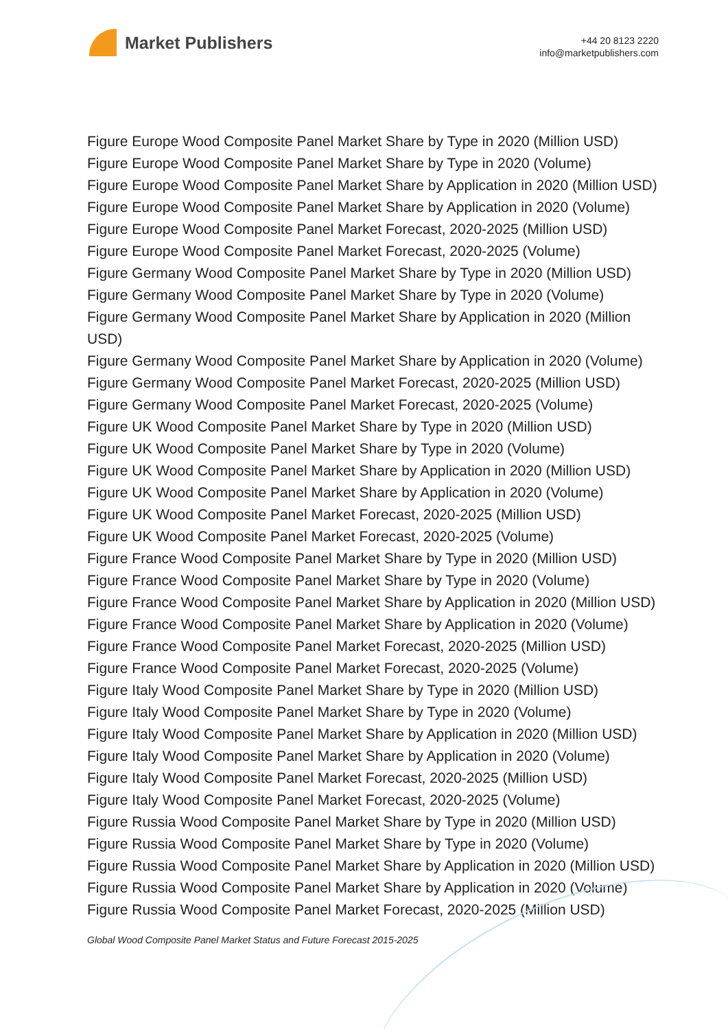Market Publishers
+44 20 8123 2220
info@marketpublishers.com
Figure Europe Wood Composite Panel Market Share by Type in 2020 (Million USD)
Figure Europe Wood Composite Panel Market Share by Type in 2020 (Volume)
Figure Europe Wood Composite Panel Market Share by Application in 2020 (Million USD)
Figure Europe Wood Composite Panel Market Share by Application in 2020 (Volume)
Figure Europe Wood Composite Panel Market Forecast, 2020-2025 (Million USD)
Figure Europe Wood Composite Panel Market Forecast, 2020-2025 (Volume)
Figure Germany Wood Composite Panel Market Share by Type in 2020 (Million USD)
Figure Germany Wood Composite Panel Market Share by Type in 2020 (Volume)
Figure Germany Wood Composite Panel Market Share by Application in 2020 (Million USD)
Figure Germany Wood Composite Panel Market Share by Application in 2020 (Volume)
Figure Germany Wood Composite Panel Market Forecast, 2020-2025 (Million USD)
Figure Germany Wood Composite Panel Market Forecast, 2020-2025 (Volume)
Figure UK Wood Composite Panel Market Share by Type in 2020 (Million USD)
Figure UK Wood Composite Panel Market Share by Type in 2020 (Volume)
Figure UK Wood Composite Panel Market Share by Application in 2020 (Million USD)
Figure UK Wood Composite Panel Market Share by Application in 2020 (Volume)
Figure UK Wood Composite Panel Market Forecast, 2020-2025 (Million USD)
Figure UK Wood Composite Panel Market Forecast, 2020-2025 (Volume)
Figure France Wood Composite Panel Market Share by Type in 2020 (Million USD)
Figure France Wood Composite Panel Market Share by Type in 2020 (Volume)
Figure France Wood Composite Panel Market Share by Application in 2020 (Million USD)
Figure France Wood Composite Panel Market Share by Application in 2020 (Volume)
Figure France Wood Composite Panel Market Forecast, 2020-2025 (Million USD)
Figure France Wood Composite Panel Market Forecast, 2020-2025 (Volume)
Figure Italy Wood Composite Panel Market Share by Type in 2020 (Million USD)
Figure Italy Wood Composite Panel Market Share by Type in 2020 (Volume)
Figure Italy Wood Composite Panel Market Share by Application in 2020 (Million USD)
Figure Italy Wood Composite Panel Market Share by Application in 2020 (Volume)
Figure Italy Wood Composite Panel Market Forecast, 2020-2025 (Million USD)
Figure Italy Wood Composite Panel Market Forecast, 2020-2025 (Volume)
Figure Russia Wood Composite Panel Market Share by Type in 2020 (Million USD)
Figure Russia Wood Composite Panel Market Share by Type in 2020 (Volume)
Figure Russia Wood Composite Panel Market Share by Application in 2020 (Million USD)
Figure Russia Wood Composite Panel Market Share by Application in 2020 (Volume)
Figure Russia Wood Composite Panel Market Forecast, 2020-2025 (Million USD)
Global Wood Composite Panel Market Status and Future Forecast 2015-2025